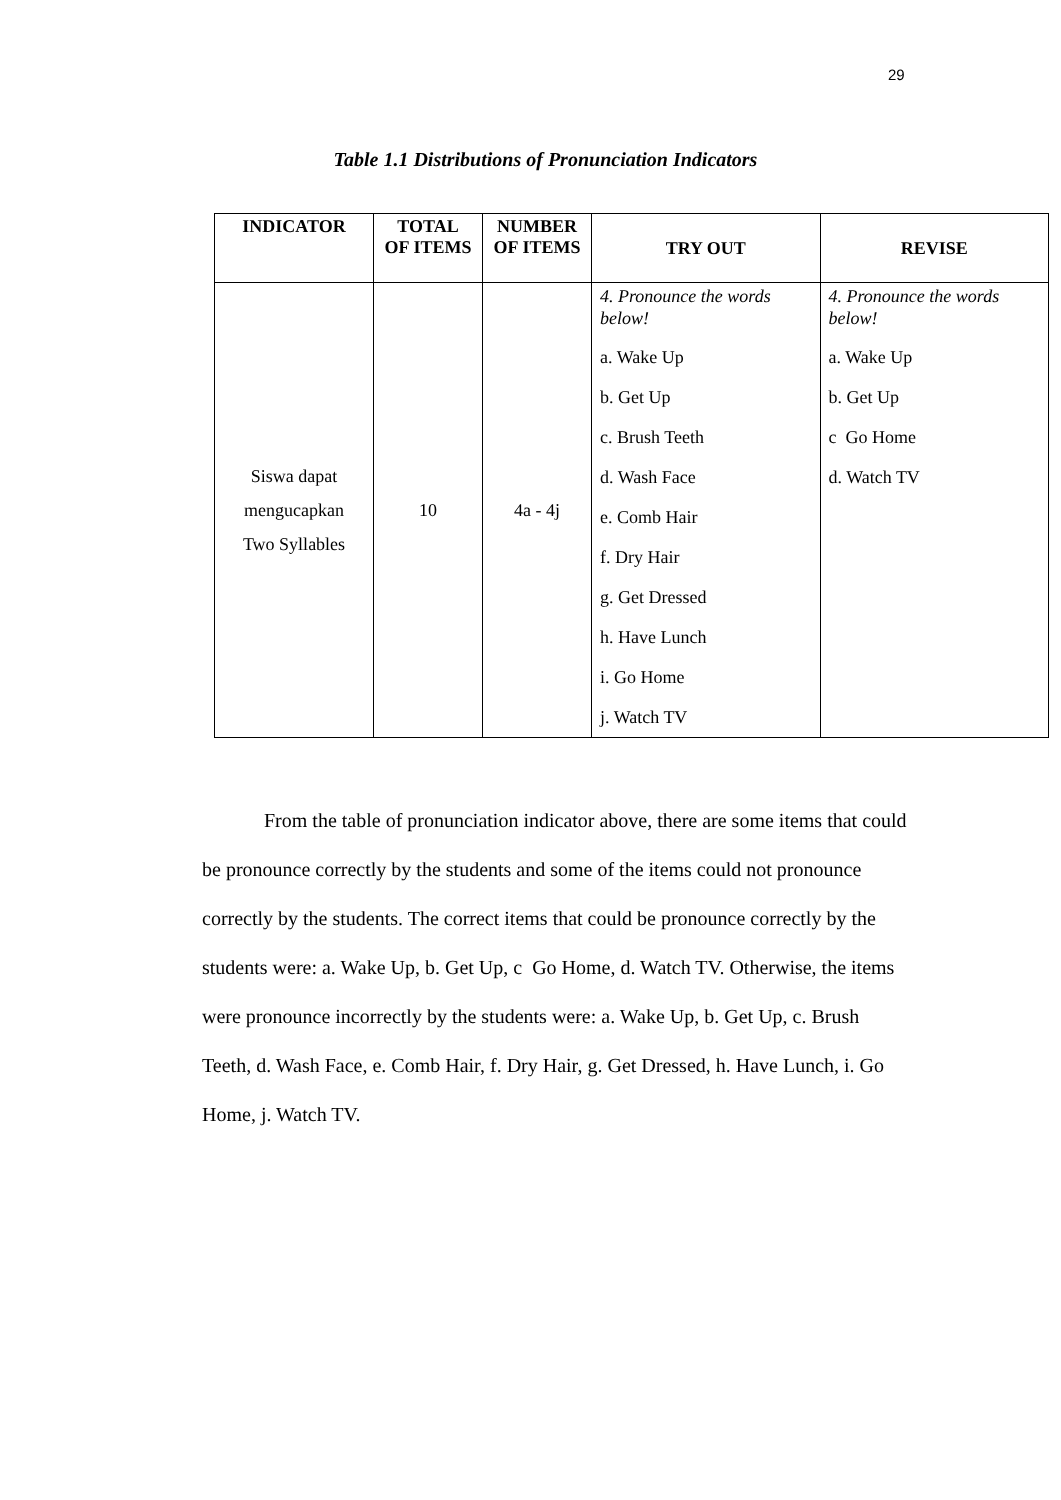29
Table 1.1 Distributions of Pronunciation Indicators
| INDICATOR | TOTAL OF ITEMS | NUMBER OF ITEMS | TRY OUT | REVISE |
| --- | --- | --- | --- | --- |
| Siswa dapat mengucapkan Two Syllables | 10 | 4a - 4j | 4. Pronounce the words below! a. Wake Up b. Get Up c. Brush Teeth d. Wash Face e. Comb Hair f. Dry Hair g. Get Dressed h. Have Lunch i. Go Home j. Watch TV | 4. Pronounce the words below! a. Wake Up b. Get Up c Go Home d. Watch TV |
From the table of pronunciation indicator above, there are some items that could be pronounce correctly by the students and some of the items could not pronounce correctly by the students. The correct items that could be pronounce correctly by the students were: a. Wake Up, b. Get Up, c Go Home, d. Watch TV. Otherwise, the items were pronounce incorrectly by the students were: a. Wake Up, b. Get Up, c. Brush Teeth, d. Wash Face, e. Comb Hair, f. Dry Hair, g. Get Dressed, h. Have Lunch, i. Go Home, j. Watch TV.